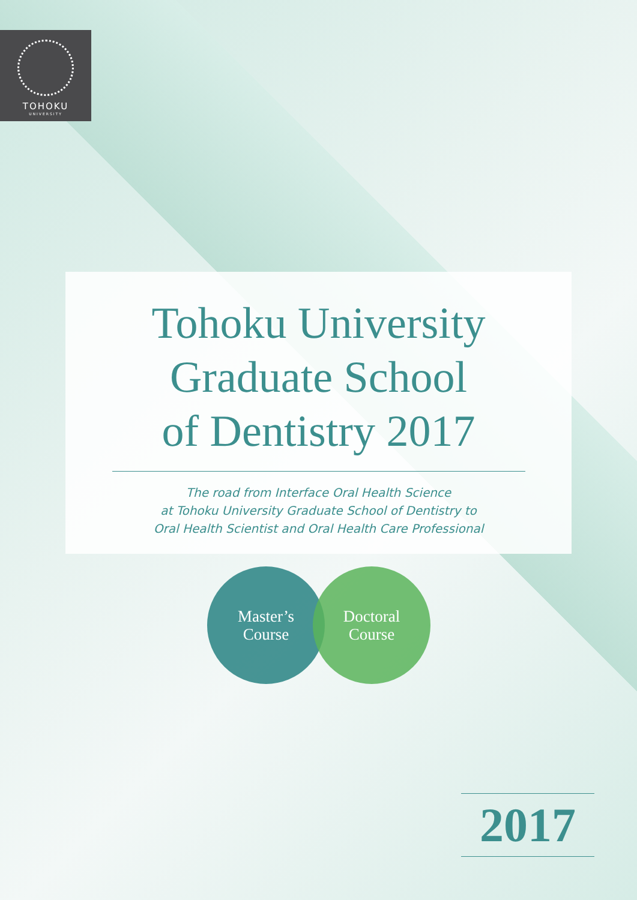TOHOKU
UNIVERSITY
Tohoku University
Graduate School
of Dentistry 2017
The road from Interface Oral Health Science
at Tohoku University Graduate School of Dentistry to
Oral Health Scientist and Oral Health Care Professional
Master’s
Course
Doctoral
Course
2017